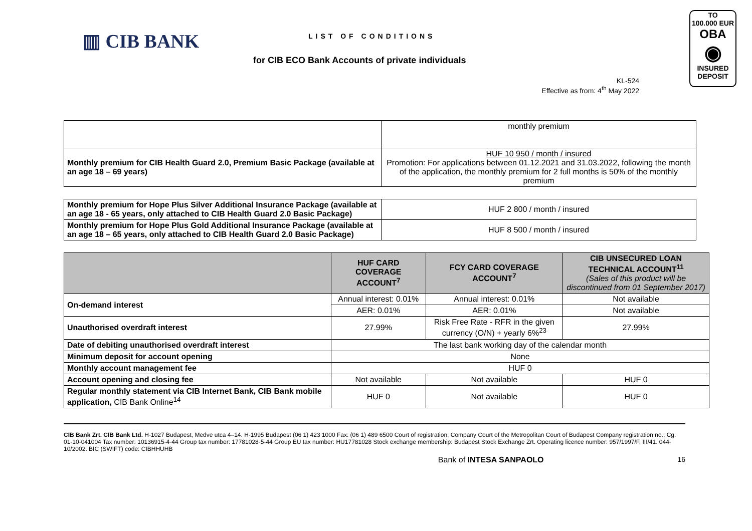▥ CIB BANK
LIST OF CONDITIONS
for CIB ECO Bank Accounts of private individuals
KL-524
Effective as from: 4<sup>th</sup> May 2022
TO
100.000 EUR
OBA
◉
INSURED DEPOSIT
| | monthly premium |
| Monthly premium for CIB Health Guard 2.0, Premium Basic Package (available at an age 18 – 69 years) | HUF 10 950 / month / insured Promotion: For applications between 01.12.2021 and 31.03.2022, following the month of the application, the monthly premium for 2 full months is 50% of the monthly premium |
| Monthly premium for Hope Plus Silver Additional Insurance Package (available at an age 18 - 65 years, only attached to CIB Health Guard 2.0 Basic Package) | HUF 2 800 / month / insured |
| Monthly premium for Hope Plus Gold Additional Insurance Package (available at an age 18 – 65 years, only attached to CIB Health Guard 2.0 Basic Package) | HUF 8 500 / month / insured |
| | HUF CARD COVERAGE ACCOUNT<sup>7</sup> | FCY CARD COVERAGE ACCOUNT<sup>7</sup> | CIB UNSECURED LOAN TECHNICAL ACCOUNT<sup>11</sup> (Sales of this product will be discontinued from 01 September 2017) |
| --- | --- | --- | --- |
| On-demand interest | Annual interest: 0.01% | Annual interest: 0.01% | Not available |
| | AER: 0.01% | AER: 0.01% | Not available |
| Unauthorised overdraft interest | 27.99% | Risk Free Rate - RFR in the given currency (O/N) + yearly 6%<sup>23</sup> | 27.99% |
| Date of debiting unauthorised overdraft interest | The last bank working day of the calendar month | | |
| Minimum deposit for account opening | None | | |
| Monthly account management fee | HUF 0 | | |
| Account opening and closing fee | Not available | Not available | HUF 0 |
| Regular monthly statement via CIB Internet Bank, CIB Bank mobile application, CIB Bank Online<sup>14</sup> | HUF 0 | Not available | HUF 0 |
CIB Bank Zrt. CIB Bank Ltd. H-1027 Budapest, Medve utca 4–14. H-1995 Budapest (06 1) 423 1000 Fax: (06 1) 489 6500 Court of registration: Company Court of the Metropolitan Court of Budapest Company registration no.: Cg. 01-10-041004 Tax number: 10136915-4-44 Group tax number: 17781028-5-44 Group EU tax number: HU17781028 Stock exchange membership: Budapest Stock Exchange Zrt. Operating licence number: 957/1997/F, III/41. 044-10/2002. BIC (SWIFT) code: CIBHHUHB
Bank of INTESA SANPAOLO 16